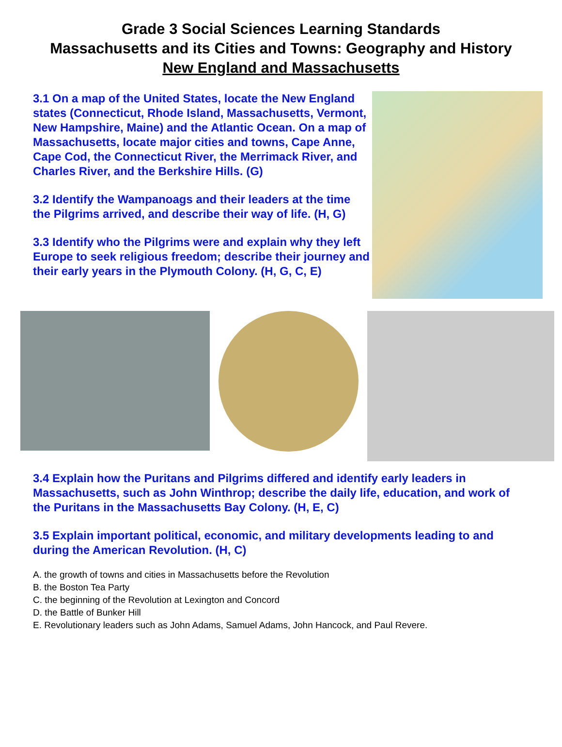Grade 3 Social Sciences Learning Standards
Massachusetts and its Cities and Towns: Geography and History
New England and Massachusetts
3.1 On a map of the United States, locate the New England states (Connecticut, Rhode Island, Massachusetts, Vermont, New Hampshire, Maine) and the Atlantic Ocean. On a map of Massachusetts, locate major cities and towns, Cape Anne, Cape Cod, the Connecticut River, the Merrimack River, and Charles River, and the Berkshire Hills. (G)
3.2 Identify the Wampanoags and their leaders at the time the Pilgrims arrived, and describe their way of life. (H, G)
3.3 Identify who the Pilgrims were and explain why they left Europe to seek religious freedom; describe their journey and their early years in the Plymouth Colony. (H, G, C, E)
3.4 Explain how the Puritans and Pilgrims differed and identify early leaders in Massachusetts, such as John Winthrop; describe the daily life, education, and work of the Puritans in the Massachusetts Bay Colony. (H, E, C)
3.5 Explain important political, economic, and military developments leading to and during the American Revolution. (H, C)
A. the growth of towns and cities in Massachusetts before the Revolution
B. the Boston Tea Party
C. the beginning of the Revolution at Lexington and Concord
D. the Battle of Bunker Hill
E. Revolutionary leaders such as John Adams, Samuel Adams, John Hancock, and Paul Revere.